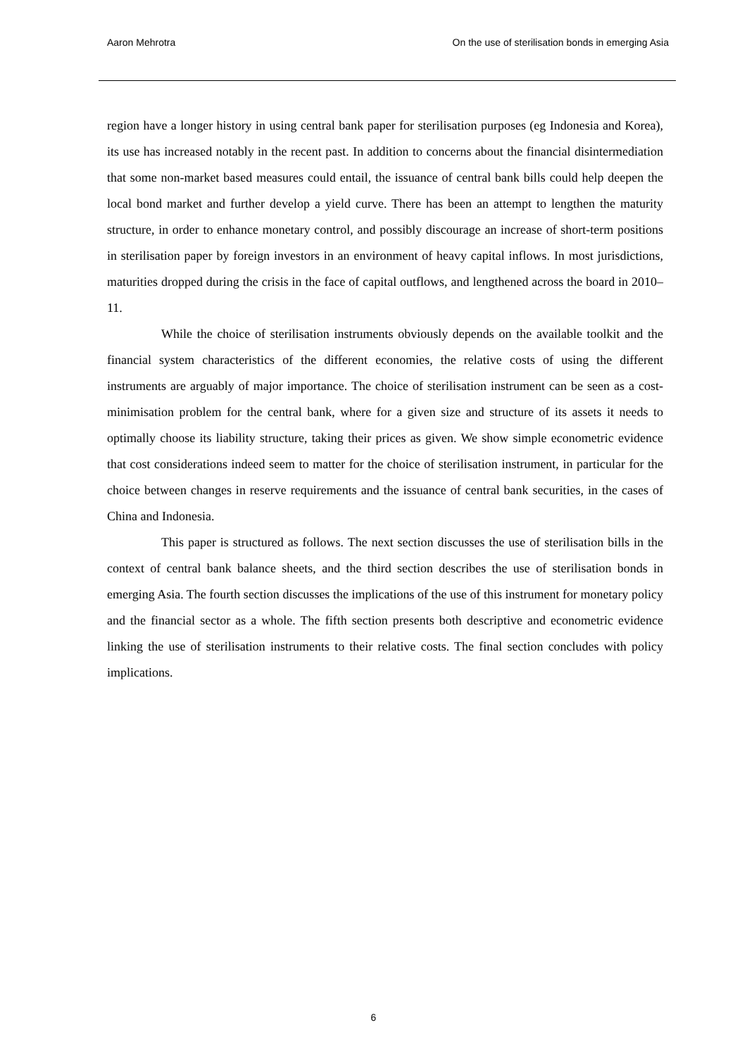Aaron Mehrotra On the use of sterilisation bonds in emerging Asia
region have a longer history in using central bank paper for sterilisation purposes (eg Indonesia and Korea), its use has increased notably in the recent past. In addition to concerns about the financial disintermediation that some non-market based measures could entail, the issuance of central bank bills could help deepen the local bond market and further develop a yield curve. There has been an attempt to lengthen the maturity structure, in order to enhance monetary control, and possibly discourage an increase of short-term positions in sterilisation paper by foreign investors in an environment of heavy capital inflows. In most jurisdictions, maturities dropped during the crisis in the face of capital outflows, and lengthened across the board in 2010–11.
While the choice of sterilisation instruments obviously depends on the available toolkit and the financial system characteristics of the different economies, the relative costs of using the different instruments are arguably of major importance. The choice of sterilisation instrument can be seen as a cost-minimisation problem for the central bank, where for a given size and structure of its assets it needs to optimally choose its liability structure, taking their prices as given. We show simple econometric evidence that cost considerations indeed seem to matter for the choice of sterilisation instrument, in particular for the choice between changes in reserve requirements and the issuance of central bank securities, in the cases of China and Indonesia.
This paper is structured as follows. The next section discusses the use of sterilisation bills in the context of central bank balance sheets, and the third section describes the use of sterilisation bonds in emerging Asia. The fourth section discusses the implications of the use of this instrument for monetary policy and the financial sector as a whole. The fifth section presents both descriptive and econometric evidence linking the use of sterilisation instruments to their relative costs. The final section concludes with policy implications.
6